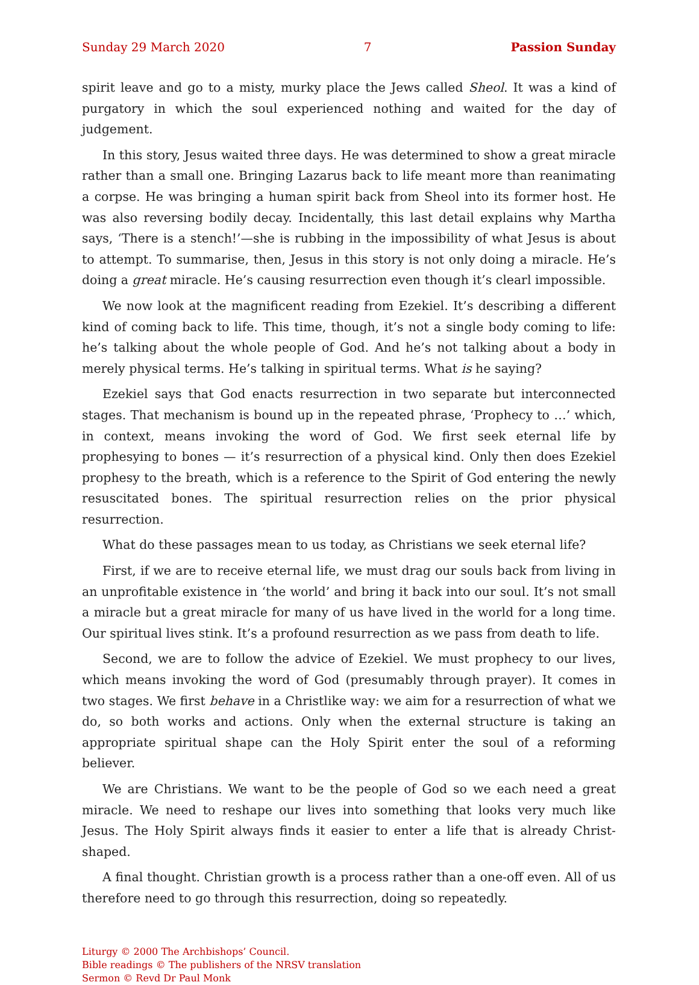Sunday 29 March 2020 7 Passion Sunday
spirit leave and go to a misty, murky place the Jews called Sheol. It was a kind of purgatory in which the soul experienced nothing and waited for the day of judgement.
In this story, Jesus waited three days. He was determined to show a great miracle rather than a small one. Bringing Lazarus back to life meant more than reanimating a corpse. He was bringing a human spirit back from Sheol into its former host. He was also reversing bodily decay. Incidentally, this last detail explains why Martha says, ‘There is a stench!’—she is rubbing in the impossibility of what Jesus is about to attempt. To summarise, then, Jesus in this story is not only doing a miracle. He’s doing a great miracle. He’s causing resurrection even though it’s clearl impossible.
We now look at the magnificent reading from Ezekiel. It’s describing a different kind of coming back to life. This time, though, it’s not a single body coming to life: he’s talking about the whole people of God. And he’s not talking about a body in merely physical terms. He’s talking in spiritual terms. What is he saying?
Ezekiel says that God enacts resurrection in two separate but interconnected stages. That mechanism is bound up in the repeated phrase, ‘Prophecy to …’ which, in context, means invoking the word of God. We first seek eternal life by prophesying to bones — it’s resurrection of a physical kind. Only then does Ezekiel prophesy to the breath, which is a reference to the Spirit of God entering the newly resuscitated bones. The spiritual resurrection relies on the prior physical resurrection.
What do these passages mean to us today, as Christians we seek eternal life?
First, if we are to receive eternal life, we must drag our souls back from living in an unprofitable existence in ‘the world’ and bring it back into our soul. It’s not small a miracle but a great miracle for many of us have lived in the world for a long time. Our spiritual lives stink. It’s a profound resurrection as we pass from death to life.
Second, we are to follow the advice of Ezekiel. We must prophecy to our lives, which means invoking the word of God (presumably through prayer). It comes in two stages. We first behave in a Christlike way: we aim for a resurrection of what we do, so both works and actions. Only when the external structure is taking an appropriate spiritual shape can the Holy Spirit enter the soul of a reforming believer.
We are Christians. We want to be the people of God so we each need a great miracle. We need to reshape our lives into something that looks very much like Jesus. The Holy Spirit always finds it easier to enter a life that is already Christ-shaped.
A final thought. Christian growth is a process rather than a one-off even. All of us therefore need to go through this resurrection, doing so repeatedly.
Liturgy © 2000 The Archbishops’ Council.
Bible readings © The publishers of the NRSV translation
Sermon © Revd Dr Paul Monk